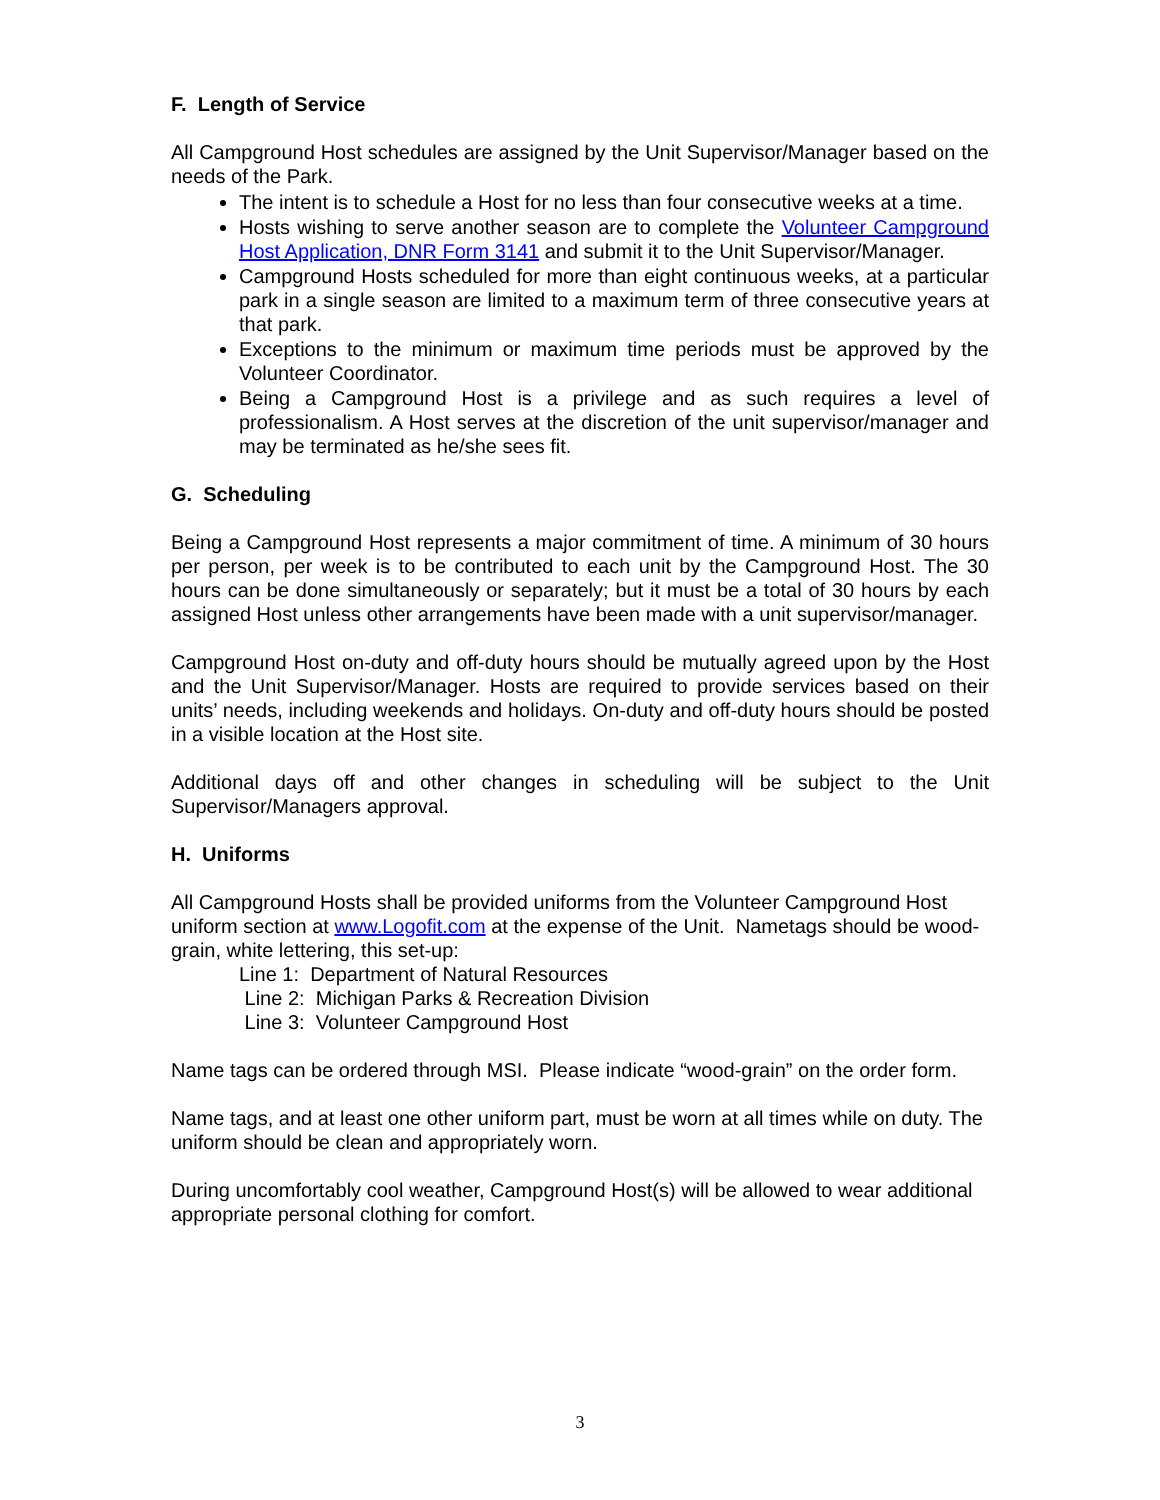F. Length of Service
All Campground Host schedules are assigned by the Unit Supervisor/Manager based on the needs of the Park.
The intent is to schedule a Host for no less than four consecutive weeks at a time.
Hosts wishing to serve another season are to complete the Volunteer Campground Host Application, DNR Form 3141 and submit it to the Unit Supervisor/Manager.
Campground Hosts scheduled for more than eight continuous weeks, at a particular park in a single season are limited to a maximum term of three consecutive years at that park.
Exceptions to the minimum or maximum time periods must be approved by the Volunteer Coordinator.
Being a Campground Host is a privilege and as such requires a level of professionalism. A Host serves at the discretion of the unit supervisor/manager and may be terminated as he/she sees fit.
G. Scheduling
Being a Campground Host represents a major commitment of time. A minimum of 30 hours per person, per week is to be contributed to each unit by the Campground Host. The 30 hours can be done simultaneously or separately; but it must be a total of 30 hours by each assigned Host unless other arrangements have been made with a unit supervisor/manager.
Campground Host on-duty and off-duty hours should be mutually agreed upon by the Host and the Unit Supervisor/Manager. Hosts are required to provide services based on their units’ needs, including weekends and holidays. On-duty and off-duty hours should be posted in a visible location at the Host site.
Additional days off and other changes in scheduling will be subject to the Unit Supervisor/Managers approval.
H. Uniforms
All Campground Hosts shall be provided uniforms from the Volunteer Campground Host uniform section at www.Logofit.com at the expense of the Unit. Nametags should be wood-grain, white lettering, this set-up:
Line 1: Department of Natural Resources
Line 2: Michigan Parks & Recreation Division
Line 3: Volunteer Campground Host
Name tags can be ordered through MSI. Please indicate “wood-grain” on the order form.
Name tags, and at least one other uniform part, must be worn at all times while on duty. The uniform should be clean and appropriately worn.
During uncomfortably cool weather, Campground Host(s) will be allowed to wear additional appropriate personal clothing for comfort.
3